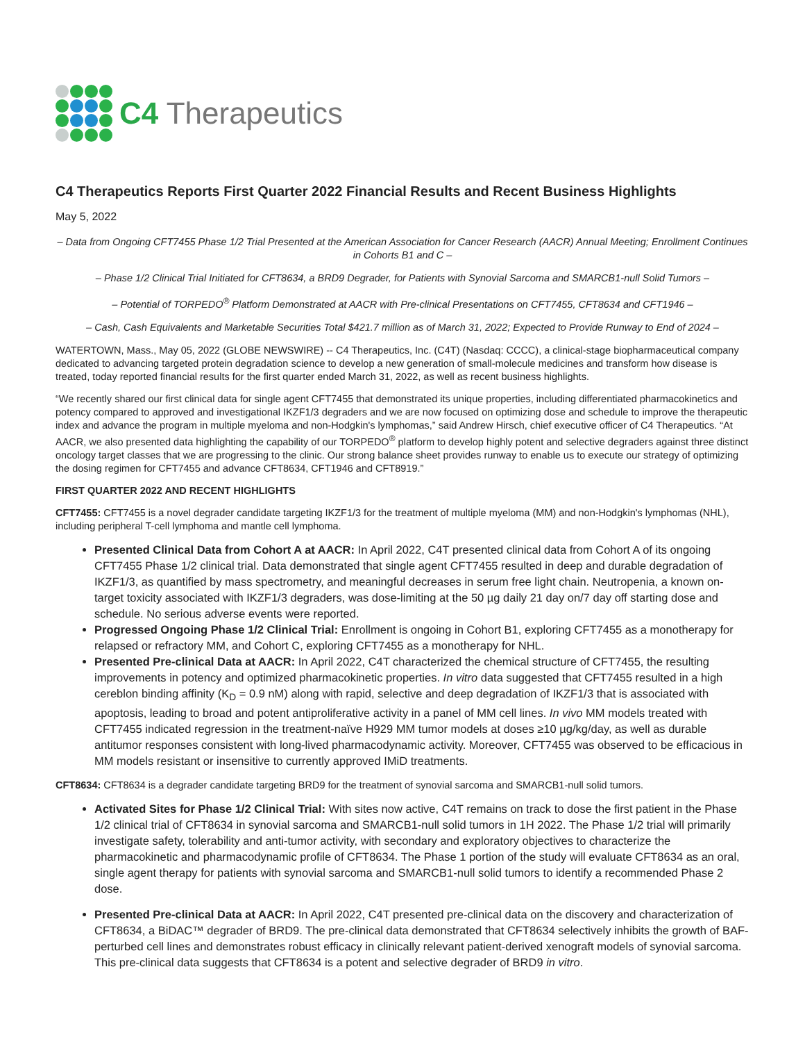C4 Therapeutics
C4 Therapeutics Reports First Quarter 2022 Financial Results and Recent Business Highlights
May 5, 2022
– Data from Ongoing CFT7455 Phase 1/2 Trial Presented at the American Association for Cancer Research (AACR) Annual Meeting; Enrollment Continues in Cohorts B1 and C –
– Phase 1/2 Clinical Trial Initiated for CFT8634, a BRD9 Degrader, for Patients with Synovial Sarcoma and SMARCB1-null Solid Tumors –
– Potential of TORPEDO<sup>®</sup> Platform Demonstrated at AACR with Pre-clinical Presentations on CFT7455, CFT8634 and CFT1946 –
– Cash, Cash Equivalents and Marketable Securities Total $421.7 million as of March 31, 2022; Expected to Provide Runway to End of 2024 –
WATERTOWN, Mass., May 05, 2022 (GLOBE NEWSWIRE) -- C4 Therapeutics, Inc. (C4T) (Nasdaq: CCCC), a clinical-stage biopharmaceutical company dedicated to advancing targeted protein degradation science to develop a new generation of small-molecule medicines and transform how disease is treated, today reported financial results for the first quarter ended March 31, 2022, as well as recent business highlights.
“We recently shared our first clinical data for single agent CFT7455 that demonstrated its unique properties, including differentiated pharmacokinetics and potency compared to approved and investigational IKZF1/3 degraders and we are now focused on optimizing dose and schedule to improve the therapeutic index and advance the program in multiple myeloma and non-Hodgkin's lymphomas,” said Andrew Hirsch, chief executive officer of C4 Therapeutics. “At AACR, we also presented data highlighting the capability of our TORPEDO<sup>®</sup> platform to develop highly potent and selective degraders against three distinct oncology target classes that we are progressing to the clinic. Our strong balance sheet provides runway to enable us to execute our strategy of optimizing the dosing regimen for CFT7455 and advance CFT8634, CFT1946 and CFT8919.”
FIRST QUARTER 2022 AND RECENT HIGHLIGHTS
CFT7455: CFT7455 is a novel degrader candidate targeting IKZF1/3 for the treatment of multiple myeloma (MM) and non-Hodgkin's lymphomas (NHL), including peripheral T-cell lymphoma and mantle cell lymphoma.
Presented Clinical Data from Cohort A at AACR: In April 2022, C4T presented clinical data from Cohort A of its ongoing CFT7455 Phase 1/2 clinical trial. Data demonstrated that single agent CFT7455 resulted in deep and durable degradation of IKZF1/3, as quantified by mass spectrometry, and meaningful decreases in serum free light chain. Neutropenia, a known on-target toxicity associated with IKZF1/3 degraders, was dose-limiting at the 50 µg daily 21 day on/7 day off starting dose and schedule. No serious adverse events were reported.
Progressed Ongoing Phase 1/2 Clinical Trial: Enrollment is ongoing in Cohort B1, exploring CFT7455 as a monotherapy for relapsed or refractory MM, and Cohort C, exploring CFT7455 as a monotherapy for NHL.
Presented Pre-clinical Data at AACR: In April 2022, C4T characterized the chemical structure of CFT7455, the resulting improvements in potency and optimized pharmacokinetic properties. In vitro data suggested that CFT7455 resulted in a high cereblon binding affinity (K<sub>D</sub> = 0.9 nM) along with rapid, selective and deep degradation of IKZF1/3 that is associated with apoptosis, leading to broad and potent antiproliferative activity in a panel of MM cell lines. In vivo MM models treated with CFT7455 indicated regression in the treatment-naïve H929 MM tumor models at doses ≥10 µg/kg/day, as well as durable antitumor responses consistent with long-lived pharmacodynamic activity. Moreover, CFT7455 was observed to be efficacious in MM models resistant or insensitive to currently approved IMiD treatments.
CFT8634: CFT8634 is a degrader candidate targeting BRD9 for the treatment of synovial sarcoma and SMARCB1-null solid tumors.
Activated Sites for Phase 1/2 Clinical Trial: With sites now active, C4T remains on track to dose the first patient in the Phase 1/2 clinical trial of CFT8634 in synovial sarcoma and SMARCB1-null solid tumors in 1H 2022. The Phase 1/2 trial will primarily investigate safety, tolerability and anti-tumor activity, with secondary and exploratory objectives to characterize the pharmacokinetic and pharmacodynamic profile of CFT8634. The Phase 1 portion of the study will evaluate CFT8634 as an oral, single agent therapy for patients with synovial sarcoma and SMARCB1-null solid tumors to identify a recommended Phase 2 dose.
Presented Pre-clinical Data at AACR: In April 2022, C4T presented pre-clinical data on the discovery and characterization of CFT8634, a BiDAC™ degrader of BRD9. The pre-clinical data demonstrated that CFT8634 selectively inhibits the growth of BAF-perturbed cell lines and demonstrates robust efficacy in clinically relevant patient-derived xenograft models of synovial sarcoma. This pre-clinical data suggests that CFT8634 is a potent and selective degrader of BRD9 in vitro.